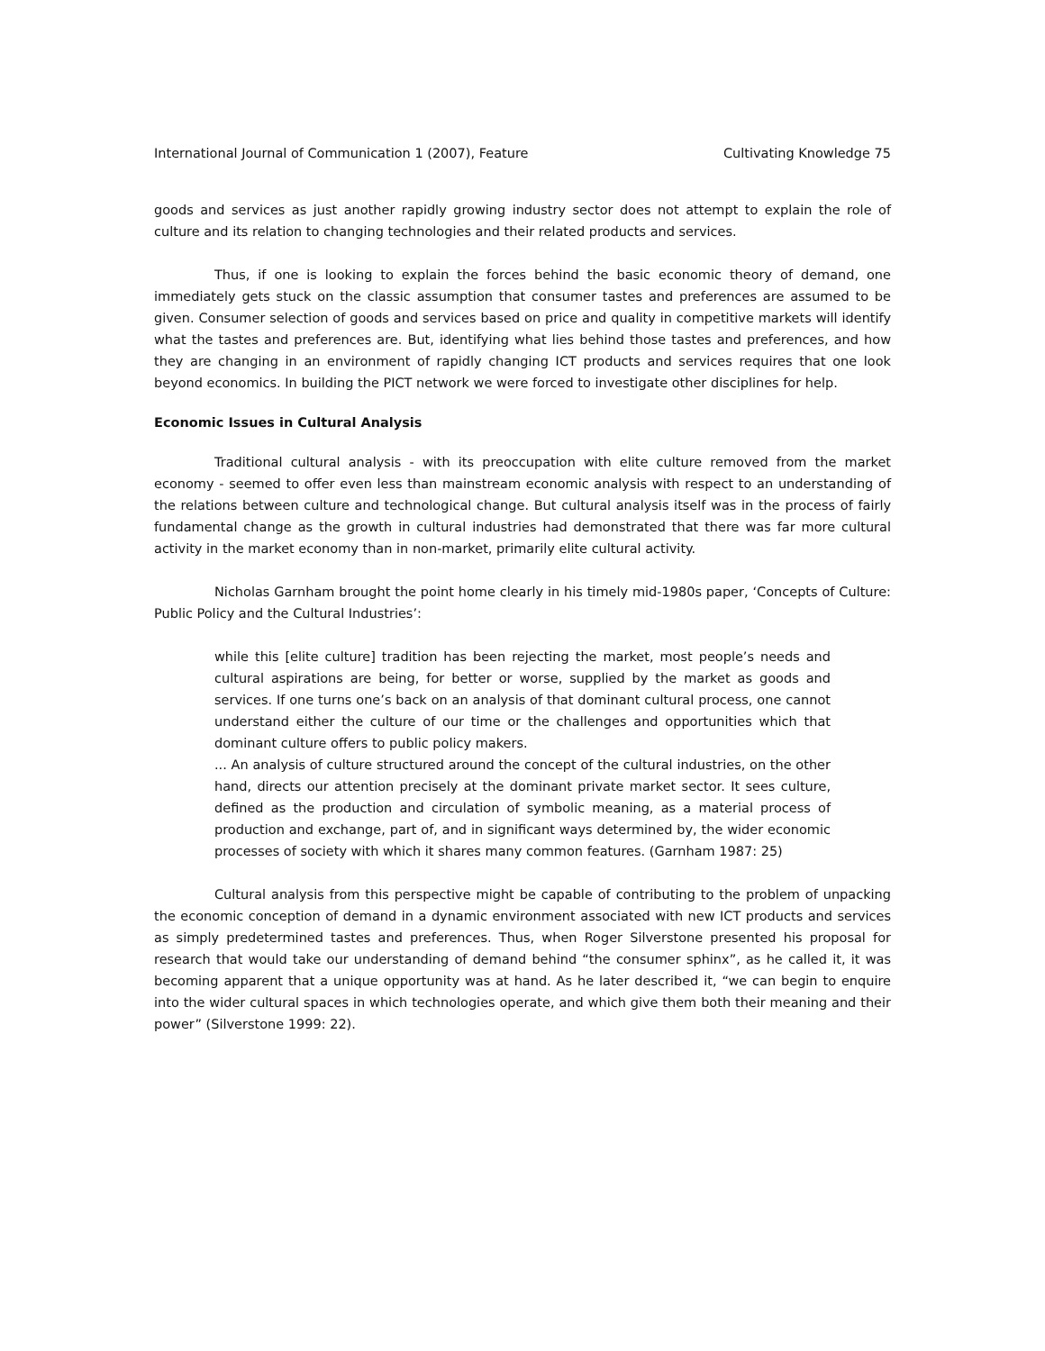International Journal of Communication 1 (2007), Feature Cultivating Knowledge 75
goods and services as just another rapidly growing industry sector does not attempt to explain the role of culture and its relation to changing technologies and their related products and services.
Thus, if one is looking to explain the forces behind the basic economic theory of demand, one immediately gets stuck on the classic assumption that consumer tastes and preferences are assumed to be given. Consumer selection of goods and services based on price and quality in competitive markets will identify what the tastes and preferences are. But, identifying what lies behind those tastes and preferences, and how they are changing in an environment of rapidly changing ICT products and services requires that one look beyond economics. In building the PICT network we were forced to investigate other disciplines for help.
Economic Issues in Cultural Analysis
Traditional cultural analysis - with its preoccupation with elite culture removed from the market economy - seemed to offer even less than mainstream economic analysis with respect to an understanding of the relations between culture and technological change. But cultural analysis itself was in the process of fairly fundamental change as the growth in cultural industries had demonstrated that there was far more cultural activity in the market economy than in non-market, primarily elite cultural activity.
Nicholas Garnham brought the point home clearly in his timely mid-1980s paper, ‘Concepts of Culture: Public Policy and the Cultural Industries’:
while this [elite culture] tradition has been rejecting the market, most people’s needs and cultural aspirations are being, for better or worse, supplied by the market as goods and services. If one turns one’s back on an analysis of that dominant cultural process, one cannot understand either the culture of our time or the challenges and opportunities which that dominant culture offers to public policy makers.
... An analysis of culture structured around the concept of the cultural industries, on the other hand, directs our attention precisely at the dominant private market sector. It sees culture, defined as the production and circulation of symbolic meaning, as a material process of production and exchange, part of, and in significant ways determined by, the wider economic processes of society with which it shares many common features. (Garnham 1987: 25)
Cultural analysis from this perspective might be capable of contributing to the problem of unpacking the economic conception of demand in a dynamic environment associated with new ICT products and services as simply predetermined tastes and preferences. Thus, when Roger Silverstone presented his proposal for research that would take our understanding of demand behind “the consumer sphinx”, as he called it, it was becoming apparent that a unique opportunity was at hand. As he later described it, “we can begin to enquire into the wider cultural spaces in which technologies operate, and which give them both their meaning and their power” (Silverstone 1999: 22).